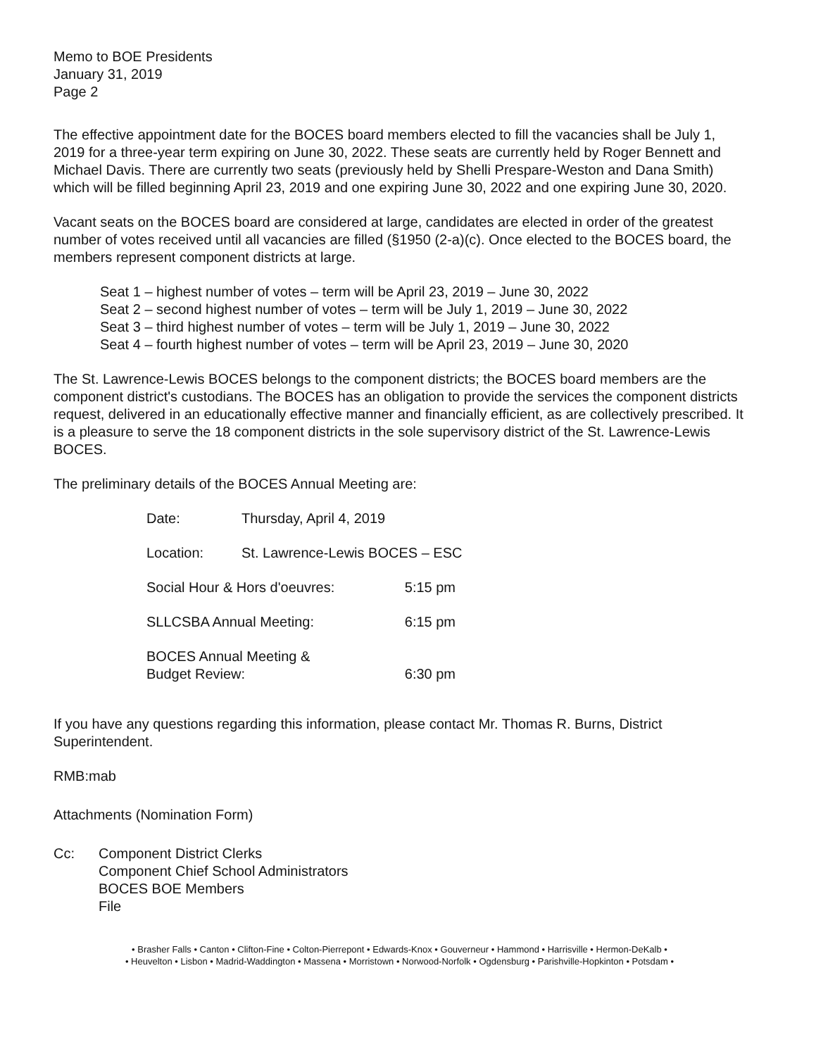Memo to BOE Presidents
January 31, 2019
Page 2
The effective appointment date for the BOCES board members elected to fill the vacancies shall be July 1, 2019 for a three-year term expiring on June 30, 2022. These seats are currently held by Roger Bennett and Michael Davis. There are currently two seats (previously held by Shelli Prespare-Weston and Dana Smith) which will be filled beginning April 23, 2019 and one expiring June 30, 2022 and one expiring June 30, 2020.
Vacant seats on the BOCES board are considered at large, candidates are elected in order of the greatest number of votes received until all vacancies are filled (§1950 (2-a)(c). Once elected to the BOCES board, the members represent component districts at large.
Seat 1 – highest number of votes – term will be April 23, 2019 – June 30, 2022
Seat 2 – second highest number of votes – term will be July 1, 2019 – June 30, 2022
Seat 3 – third highest number of votes – term will be July 1, 2019 – June 30, 2022
Seat 4 – fourth highest number of votes – term will be April 23, 2019 – June 30, 2020
The St. Lawrence-Lewis BOCES belongs to the component districts; the BOCES board members are the component district's custodians. The BOCES has an obligation to provide the services the component districts request, delivered in an educationally effective manner and financially efficient, as are collectively prescribed. It is a pleasure to serve the 18 component districts in the sole supervisory district of the St. Lawrence-Lewis BOCES.
The preliminary details of the BOCES Annual Meeting are:
| Date: | Thursday, April 4, 2019 | |
| Location: | St. Lawrence-Lewis BOCES – ESC | |
| Social Hour & Hors d'oeuvres: | | 5:15 pm |
| SLLCSBA Annual Meeting: | | 6:15 pm |
| BOCES Annual Meeting & Budget Review: | | 6:30 pm |
If you have any questions regarding this information, please contact Mr. Thomas R. Burns, District Superintendent.
RMB:mab
Attachments (Nomination Form)
Cc: Component District Clerks
Component Chief School Administrators
BOCES BOE Members
File
• Brasher Falls • Canton • Clifton-Fine • Colton-Pierrepont • Edwards-Knox • Gouverneur • Hammond • Harrisville • Hermon-DeKalb •
• Heuvelton • Lisbon • Madrid-Waddington • Massena • Morristown • Norwood-Norfolk • Ogdensburg • Parishville-Hopkinton • Potsdam •